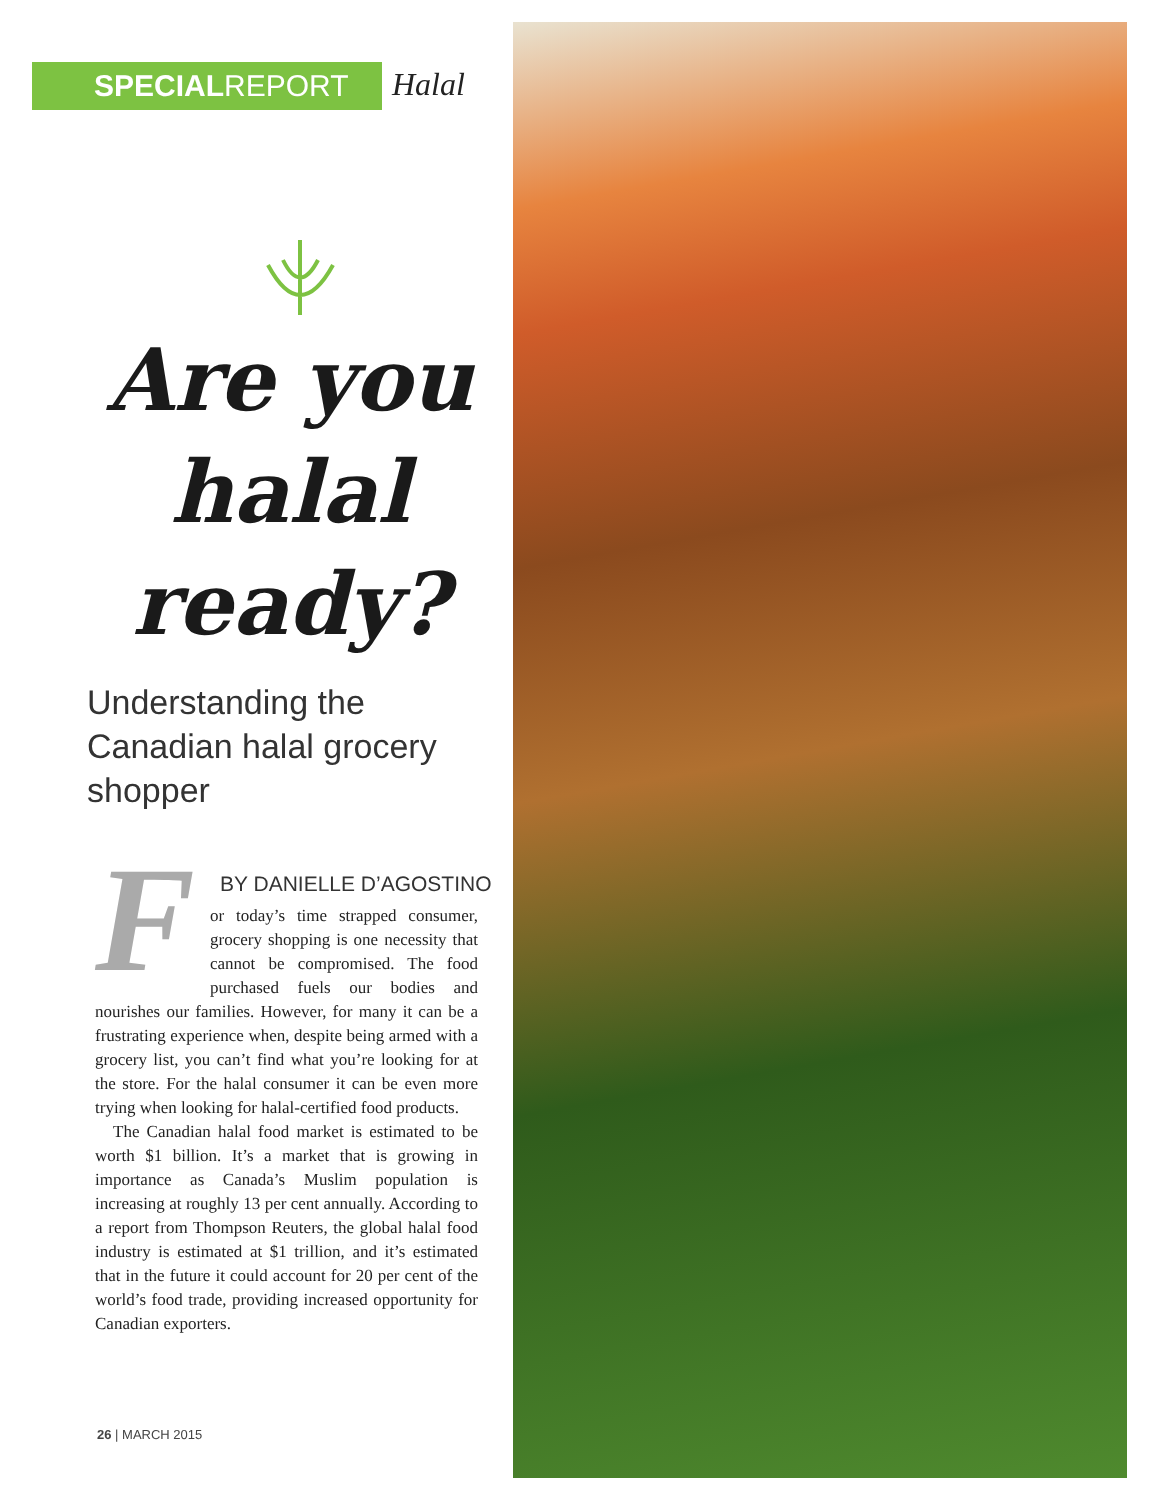SPECIAL REPORT
Halal
Are you halal ready?
Understanding the Canadian halal grocery shopper
BY DANIELLE D’AGOSTINO
For today’s time strapped consumer, grocery shopping is one necessity that cannot be compromised. The food purchased fuels our bodies and nourishes our families. However, for many it can be a frustrating experience when, despite being armed with a grocery list, you can’t find what you’re looking for at the store. For the halal consumer it can be even more trying when looking for halal-certified food products.
The Canadian halal food market is estimated to be worth $1 billion. It’s a market that is growing in importance as Canada’s Muslim population is increasing at roughly 13 per cent annually. According to a report from Thompson Reuters, the global halal food industry is estimated at $1 trillion, and it’s estimated that in the future it could account for 20 per cent of the world’s food trade, providing increased opportunity for Canadian exporters.
26 | MARCH 2015